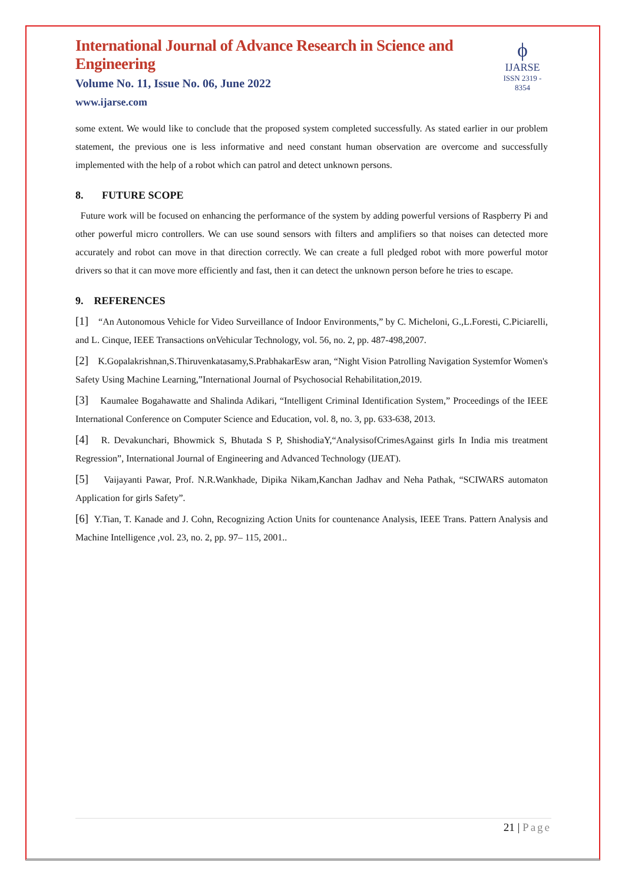International Journal of Advance Research in Science and Engineering
Volume No. 11, Issue No. 06, June 2022
www.ijarse.com
ϕ
IJARSE
ISSN 2319 - 8354
some extent. We would like to conclude that the proposed system completed successfully. As stated earlier in our problem statement, the previous one is less informative and need constant human observation are overcome and successfully implemented with the help of a robot which can patrol and detect unknown persons.
8. FUTURE SCOPE
Future work will be focused on enhancing the performance of the system by adding powerful versions of Raspberry Pi and other powerful micro controllers. We can use sound sensors with filters and amplifiers so that noises can detected more accurately and robot can move in that direction correctly. We can create a full pledged robot with more powerful motor drivers so that it can move more efficiently and fast, then it can detect the unknown person before he tries to escape.
9. REFERENCES
[1] “An Autonomous Vehicle for Video Surveillance of Indoor Environments,” by C. Micheloni, G.,L.Foresti, C.Piciarelli, and L. Cinque, IEEE Transactions onVehicular Technology, vol. 56, no. 2, pp. 487-498,2007.
[2] K.Gopalakrishnan,S.Thiruvenkatasamy,S.PrabhakarEsw aran, “Night Vision Patrolling Navigation Systemfor Women's Safety Using Machine Learning,”International Journal of Psychosocial Rehabilitation,2019.
[3] Kaumalee Bogahawatte and Shalinda Adikari, “Intelligent Criminal Identification System,” Proceedings of the IEEE International Conference on Computer Science and Education, vol. 8, no. 3, pp. 633-638, 2013.
[4] R. Devakunchari, Bhowmick S, Bhutada S P, ShishodiaY,“AnalysisofCrimesAgainst girls In India mis treatment Regression”, International Journal of Engineering and Advanced Technology (IJEAT).
[5] Vaijayanti Pawar, Prof. N.R.Wankhade, Dipika Nikam,Kanchan Jadhav and Neha Pathak, “SCIWARS automaton Application for girls Safety”.
[6] Y.Tian, T. Kanade and J. Cohn, Recognizing Action Units for countenance Analysis, IEEE Trans. Pattern Analysis and Machine Intelligence ,vol. 23, no. 2, pp. 97– 115, 2001..
21 | Page